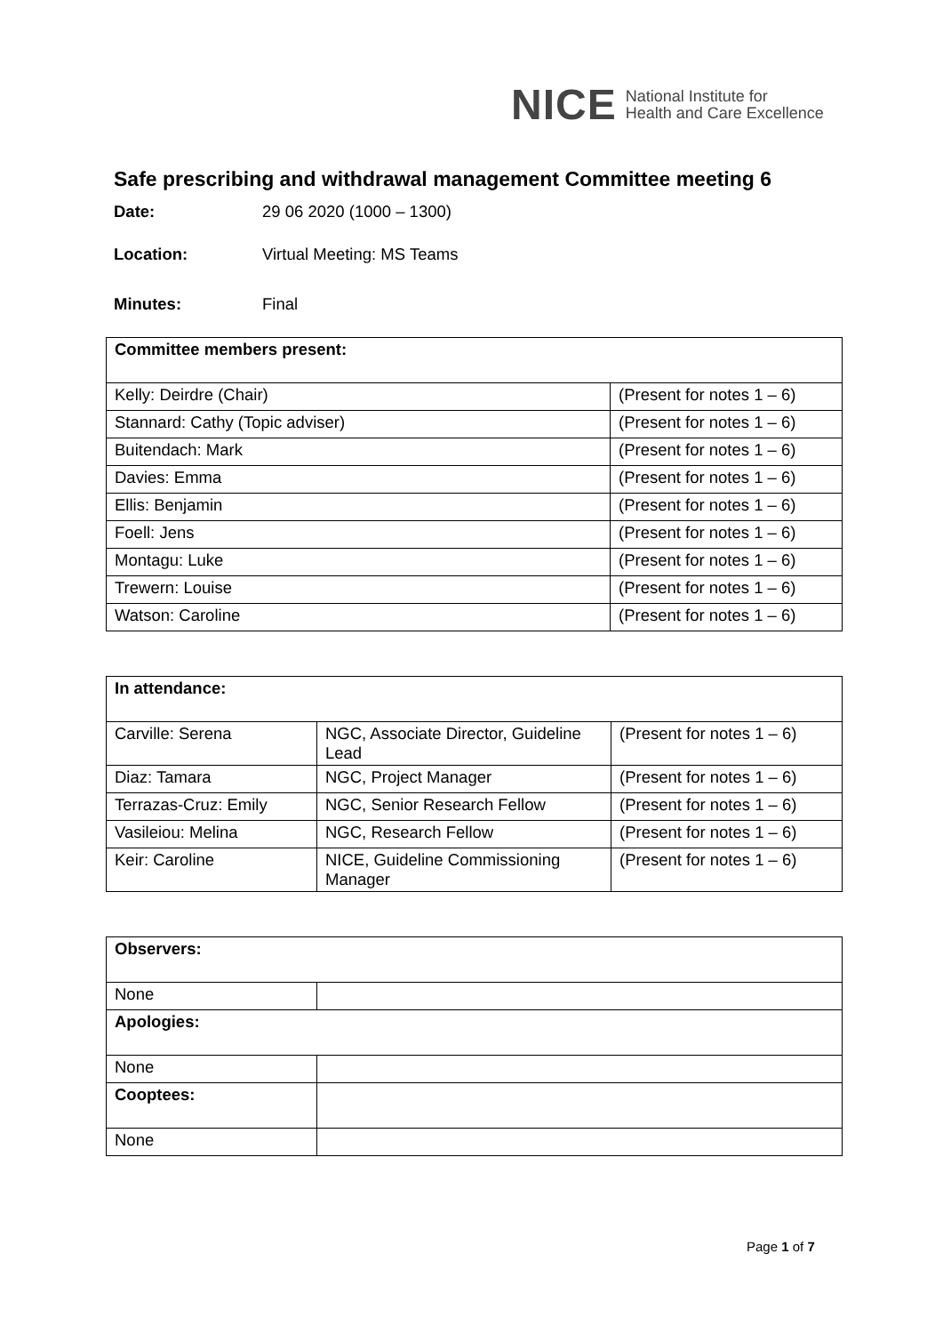NICE National Institute for
Health and Care Excellence
Safe prescribing and withdrawal management Committee meeting 6
Date: 29 06 2020 (1000 – 1300)
Location: Virtual Meeting: MS Teams
Minutes: Final
| Committee members present: | |
| Kelly: Deirdre (Chair) | (Present for notes 1 – 6) |
| Stannard: Cathy (Topic adviser) | (Present for notes 1 – 6) |
| Buitendach: Mark | (Present for notes 1 – 6) |
| Davies: Emma | (Present for notes 1 – 6) |
| Ellis: Benjamin | (Present for notes 1 – 6) |
| Foell: Jens | (Present for notes 1 – 6) |
| Montagu: Luke | (Present for notes 1 – 6) |
| Trewern: Louise | (Present for notes 1 – 6) |
| Watson: Caroline | (Present for notes 1 – 6) |
| In attendance: | | |
| Carville: Serena | NGC, Associate Director, Guideline Lead | (Present for notes 1 – 6) |
| Diaz: Tamara | NGC, Project Manager | (Present for notes 1 – 6) |
| Terrazas-Cruz: Emily | NGC, Senior Research Fellow | (Present for notes 1 – 6) |
| Vasileiou: Melina | NGC, Research Fellow | (Present for notes 1 – 6) |
| Keir: Caroline | NICE, Guideline Commissioning Manager | (Present for notes 1 – 6) |
| Observers: | |
| None | |
| Apologies: | |
| None | |
| Cooptees: | |
| None | |
Page 1 of 7